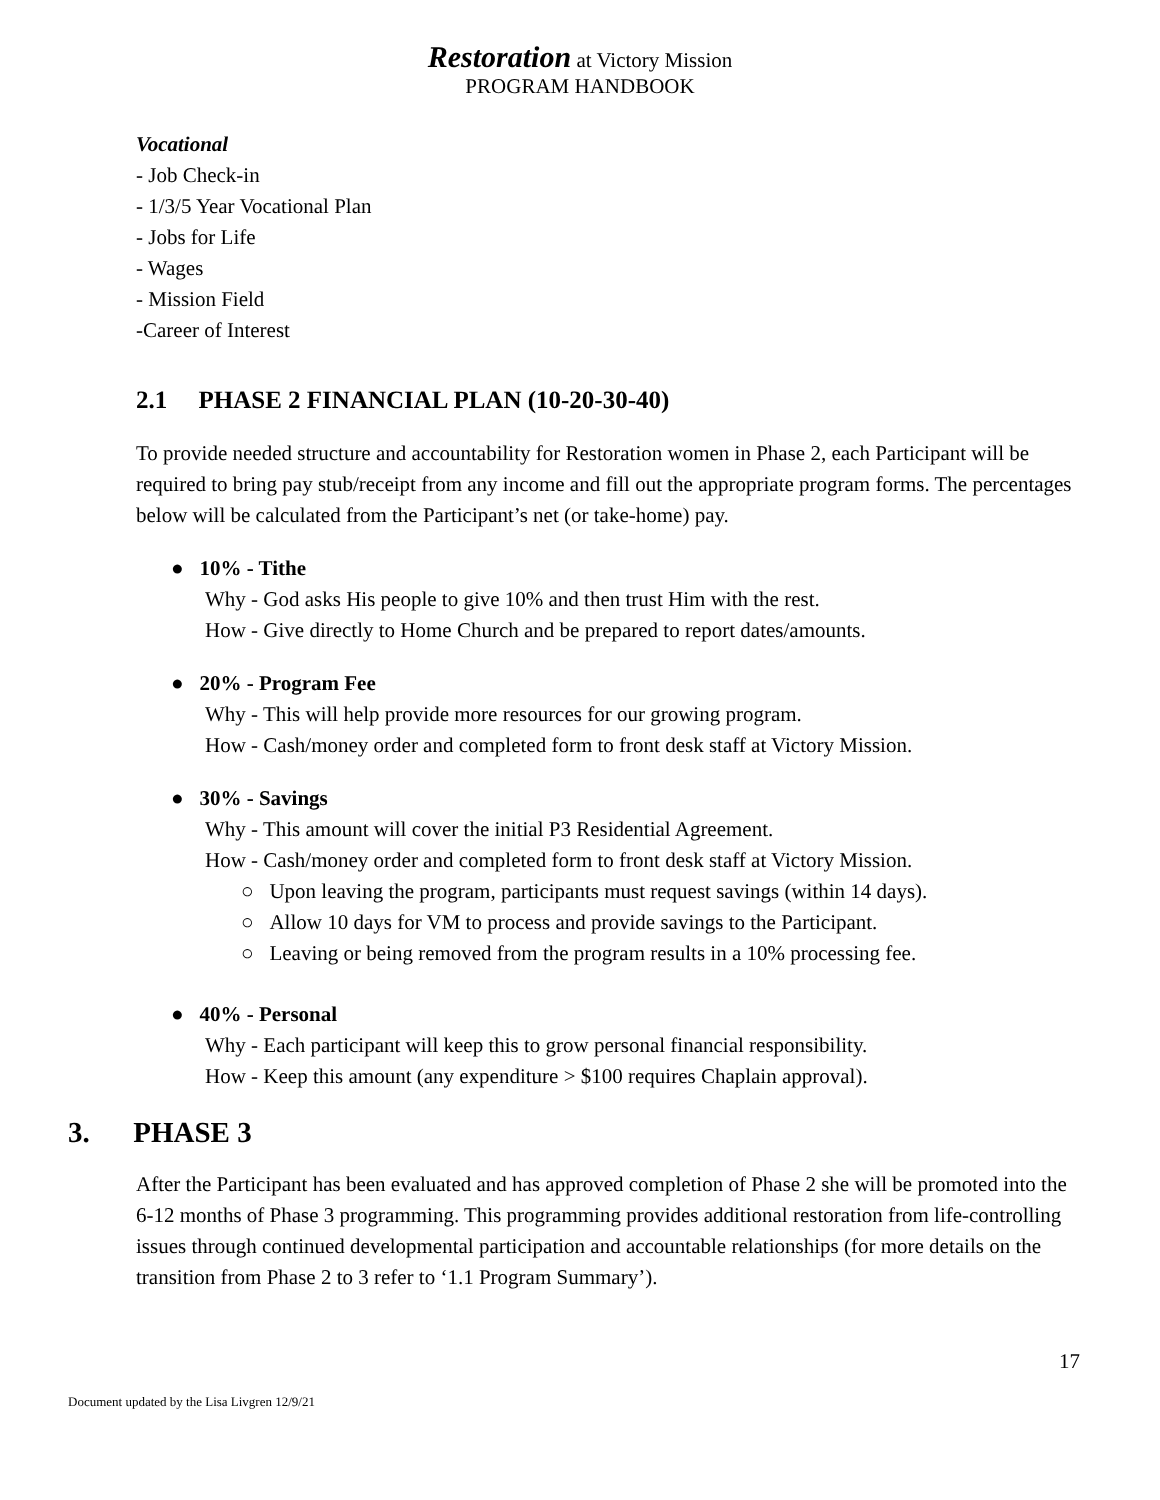Restoration at Victory Mission
PROGRAM HANDBOOK
Vocational
- Job Check-in
- 1/3/5 Year Vocational Plan
- Jobs for Life
- Wages
- Mission Field
-Career of Interest
2.1 PHASE 2 FINANCIAL PLAN (10-20-30-40)
To provide needed structure and accountability for Restoration women in Phase 2, each Participant will be required to bring pay stub/receipt from any income and fill out the appropriate program forms. The percentages below will be calculated from the Participant’s net (or take-home) pay.
● 10% - Tithe
Why - God asks His people to give 10% and then trust Him with the rest.
How - Give directly to Home Church and be prepared to report dates/amounts.
● 20% - Program Fee
Why - This will help provide more resources for our growing program.
How - Cash/money order and completed form to front desk staff at Victory Mission.
● 30% - Savings
Why - This amount will cover the initial P3 Residential Agreement.
How - Cash/money order and completed form to front desk staff at Victory Mission.
○ Upon leaving the program, participants must request savings (within 14 days).
○ Allow 10 days for VM to process and provide savings to the Participant.
○ Leaving or being removed from the program results in a 10% processing fee.
● 40% - Personal
Why - Each participant will keep this to grow personal financial responsibility.
How - Keep this amount (any expenditure > $100 requires Chaplain approval).
3. PHASE 3
After the Participant has been evaluated and has approved completion of Phase 2 she will be promoted into the 6-12 months of Phase 3 programming. This programming provides additional restoration from life-controlling issues through continued developmental participation and accountable relationships (for more details on the transition from Phase 2 to 3 refer to ‘1.1 Program Summary’).
17
Document updated by the Lisa Livgren 12/9/21